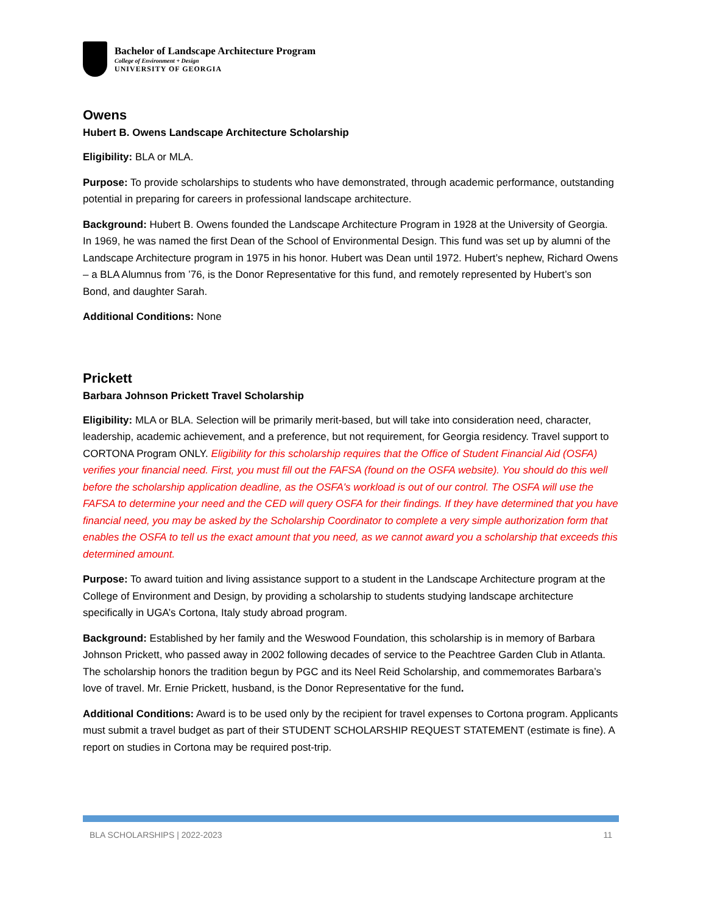Bachelor of Landscape Architecture Program
College of Environment + Design
UNIVERSITY OF GEORGIA
Owens
Hubert B. Owens Landscape Architecture Scholarship
Eligibility: BLA or MLA.
Purpose: To provide scholarships to students who have demonstrated, through academic performance, outstanding potential in preparing for careers in professional landscape architecture.
Background: Hubert B. Owens founded the Landscape Architecture Program in 1928 at the University of Georgia. In 1969, he was named the first Dean of the School of Environmental Design. This fund was set up by alumni of the Landscape Architecture program in 1975 in his honor. Hubert was Dean until 1972. Hubert’s nephew, Richard Owens – a BLA Alumnus from ’76, is the Donor Representative for this fund, and remotely represented by Hubert’s son Bond, and daughter Sarah.
Additional Conditions: None
Prickett
Barbara Johnson Prickett Travel Scholarship
Eligibility: MLA or BLA. Selection will be primarily merit-based, but will take into consideration need, character, leadership, academic achievement, and a preference, but not requirement, for Georgia residency. Travel support to CORTONA Program ONLY. Eligibility for this scholarship requires that the Office of Student Financial Aid (OSFA) verifies your financial need. First, you must fill out the FAFSA (found on the OSFA website). You should do this well before the scholarship application deadline, as the OSFA's workload is out of our control. The OSFA will use the FAFSA to determine your need and the CED will query OSFA for their findings. If they have determined that you have financial need, you may be asked by the Scholarship Coordinator to complete a very simple authorization form that enables the OSFA to tell us the exact amount that you need, as we cannot award you a scholarship that exceeds this determined amount.
Purpose: To award tuition and living assistance support to a student in the Landscape Architecture program at the College of Environment and Design, by providing a scholarship to students studying landscape architecture specifically in UGA’s Cortona, Italy study abroad program.
Background: Established by her family and the Weswood Foundation, this scholarship is in memory of Barbara Johnson Prickett, who passed away in 2002 following decades of service to the Peachtree Garden Club in Atlanta. The scholarship honors the tradition begun by PGC and its Neel Reid Scholarship, and commemorates Barbara’s love of travel. Mr. Ernie Prickett, husband, is the Donor Representative for the fund.
Additional Conditions: Award is to be used only by the recipient for travel expenses to Cortona program. Applicants must submit a travel budget as part of their STUDENT SCHOLARSHIP REQUEST STATEMENT (estimate is fine). A report on studies in Cortona may be required post-trip.
BLA SCHOLARSHIPS | 2022-2023 11